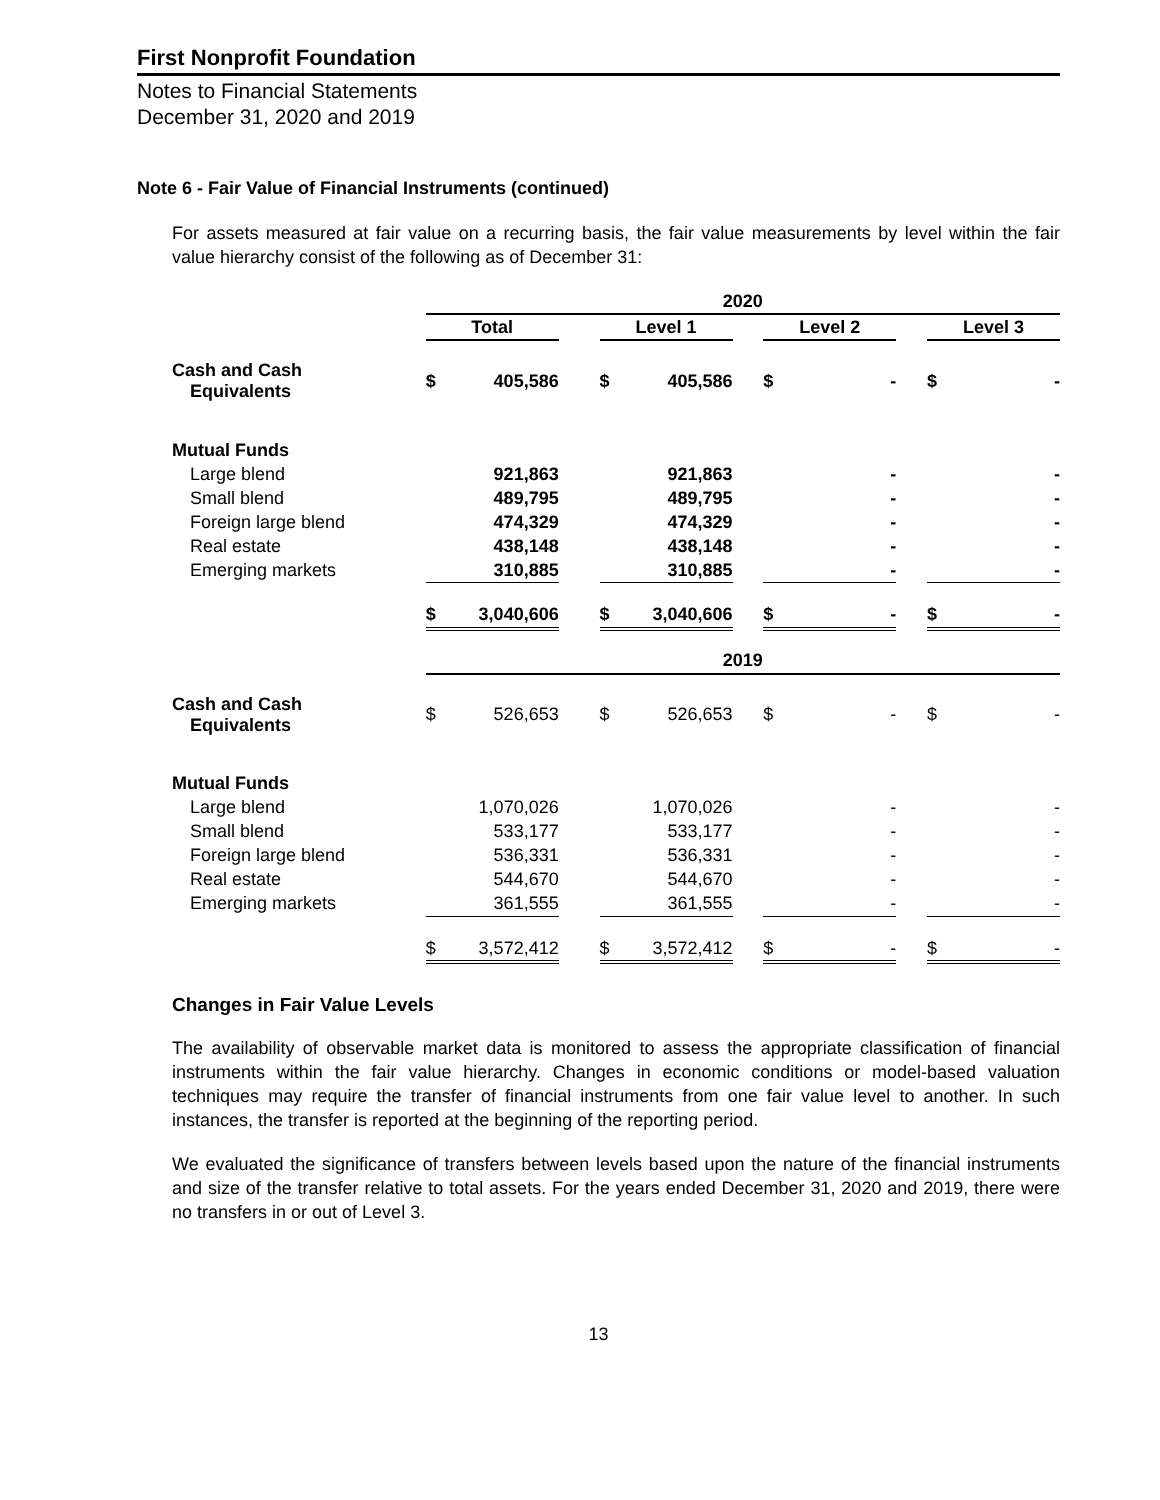First Nonprofit Foundation
Notes to Financial Statements
December 31, 2020 and 2019
Note 6 - Fair Value of Financial Instruments (continued)
For assets measured at fair value on a recurring basis, the fair value measurements by level within the fair value hierarchy consist of the following as of December 31:
| | 2020 | | | | | | | | | | |
| | Total | | | Level 1 | | | Level 2 | | | Level 3 | |
| Cash and Cash Equivalents | $ | 405,586 | | $ | 405,586 | | $ | - | | $ | - |
| Mutual Funds | | | | | | | | | | | |
| Large blend | | 921,863 | | | 921,863 | | | - | | | - |
| Small blend | | 489,795 | | | 489,795 | | | - | | | - |
| Foreign large blend | | 474,329 | | | 474,329 | | | - | | | - |
| Real estate | | 438,148 | | | 438,148 | | | - | | | - |
| Emerging markets | | 310,885 | | | 310,885 | | | - | | | - |
| | $ | 3,040,606 | | $ | 3,040,606 | | $ | - | | $ | - |
| | 2019 | | | | | | | | | | |
| Cash and Cash Equivalents | $ | 526,653 | | $ | 526,653 | | $ | - | | $ | - |
| Mutual Funds | | | | | | | | | | | |
| Large blend | | 1,070,026 | | | 1,070,026 | | | - | | | - |
| Small blend | | 533,177 | | | 533,177 | | | - | | | - |
| Foreign large blend | | 536,331 | | | 536,331 | | | - | | | - |
| Real estate | | 544,670 | | | 544,670 | | | - | | | - |
| Emerging markets | | 361,555 | | | 361,555 | | | - | | | - |
| | $ | 3,572,412 | | $ | 3,572,412 | | $ | - | | $ | - |
Changes in Fair Value Levels
The availability of observable market data is monitored to assess the appropriate classification of financial instruments within the fair value hierarchy. Changes in economic conditions or model-based valuation techniques may require the transfer of financial instruments from one fair value level to another. In such instances, the transfer is reported at the beginning of the reporting period.
We evaluated the significance of transfers between levels based upon the nature of the financial instruments and size of the transfer relative to total assets. For the years ended December 31, 2020 and 2019, there were no transfers in or out of Level 3.
13